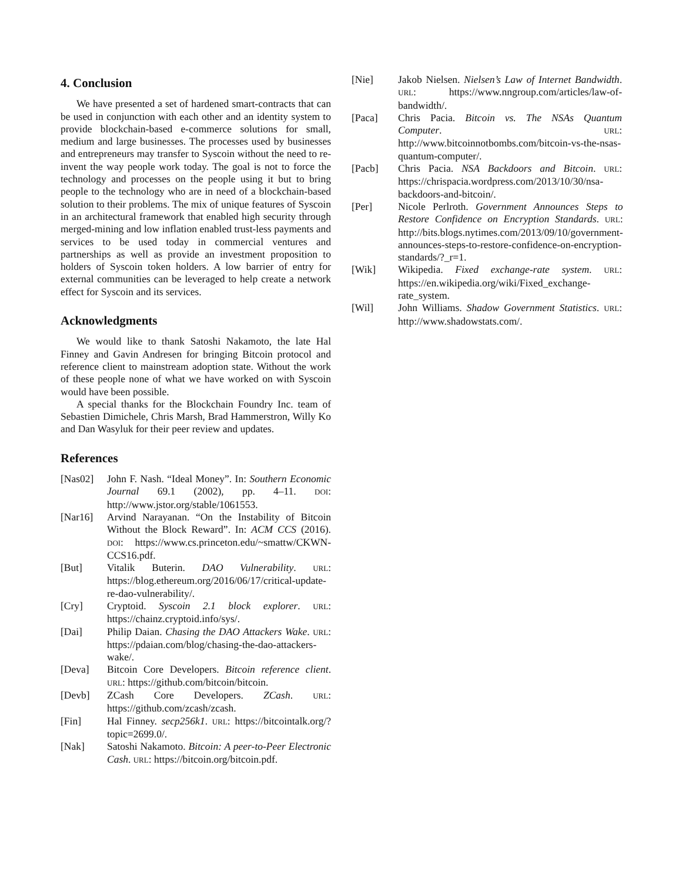4. Conclusion
We have presented a set of hardened smart-contracts that can be used in conjunction with each other and an identity system to provide blockchain-based e-commerce solutions for small, medium and large businesses. The processes used by businesses and entrepreneurs may transfer to Syscoin without the need to re-invent the way people work today. The goal is not to force the technology and processes on the people using it but to bring people to the technology who are in need of a blockchain-based solution to their problems. The mix of unique features of Syscoin in an architectural framework that enabled high security through merged-mining and low inflation enabled trust-less payments and services to be used today in commercial ventures and partnerships as well as provide an investment proposition to holders of Syscoin token holders. A low barrier of entry for external communities can be leveraged to help create a network effect for Syscoin and its services.
Acknowledgments
We would like to thank Satoshi Nakamoto, the late Hal Finney and Gavin Andresen for bringing Bitcoin protocol and reference client to mainstream adoption state. Without the work of these people none of what we have worked on with Syscoin would have been possible.
A special thanks for the Blockchain Foundry Inc. team of Sebastien Dimichele, Chris Marsh, Brad Hammerstron, Willy Ko and Dan Wasyluk for their peer review and updates.
References
[Nas02] John F. Nash. “Ideal Money”. In: Southern Economic Journal 69.1 (2002), pp. 4–11. DOI: http://www.jstor.org/stable/1061553.
[Nar16] Arvind Narayanan. “On the Instability of Bitcoin Without the Block Reward”. In: ACM CCS (2016). DOI: https://www.cs.princeton.edu/~smattw/CKWN-CCS16.pdf.
[But] Vitalik Buterin. DAO Vulnerability. URL: https://blog.ethereum.org/2016/06/17/critical-update-re-dao-vulnerability/.
[Cry] Cryptoid. Syscoin 2.1 block explorer. URL: https://chainz.cryptoid.info/sys/.
[Dai] Philip Daian. Chasing the DAO Attackers Wake. URL: https://pdaian.com/blog/chasing-the-dao-attackers-wake/.
[Deva] Bitcoin Core Developers. Bitcoin reference client. URL: https://github.com/bitcoin/bitcoin.
[Devb] ZCash Core Developers. ZCash. URL: https://github.com/zcash/zcash.
[Fin] Hal Finney. secp256k1. URL: https://bitcointalk.org/?topic=2699.0/.
[Nak] Satoshi Nakamoto. Bitcoin: A peer-to-Peer Electronic Cash. URL: https://bitcoin.org/bitcoin.pdf.
[Nie] Jakob Nielsen. Nielsen’s Law of Internet Bandwidth. URL: https://www.nngroup.com/articles/law-of-bandwidth/.
[Paca] Chris Pacia. Bitcoin vs. The NSAs Quantum Computer. URL: http://www.bitcoinnotbombs.com/bitcoin-vs-the-nsas-quantum-computer/.
[Pacb] Chris Pacia. NSA Backdoors and Bitcoin. URL: https://chrispacia.wordpress.com/2013/10/30/nsa-backdoors-and-bitcoin/.
[Per] Nicole Perlroth. Government Announces Steps to Restore Confidence on Encryption Standards. URL: http://bits.blogs.nytimes.com/2013/09/10/government-announces-steps-to-restore-confidence-on-encryption-standards/?_r=1.
[Wik] Wikipedia. Fixed exchange-rate system. URL: https://en.wikipedia.org/wiki/Fixed_exchange-rate_system.
[Wil] John Williams. Shadow Government Statistics. URL: http://www.shadowstats.com/.